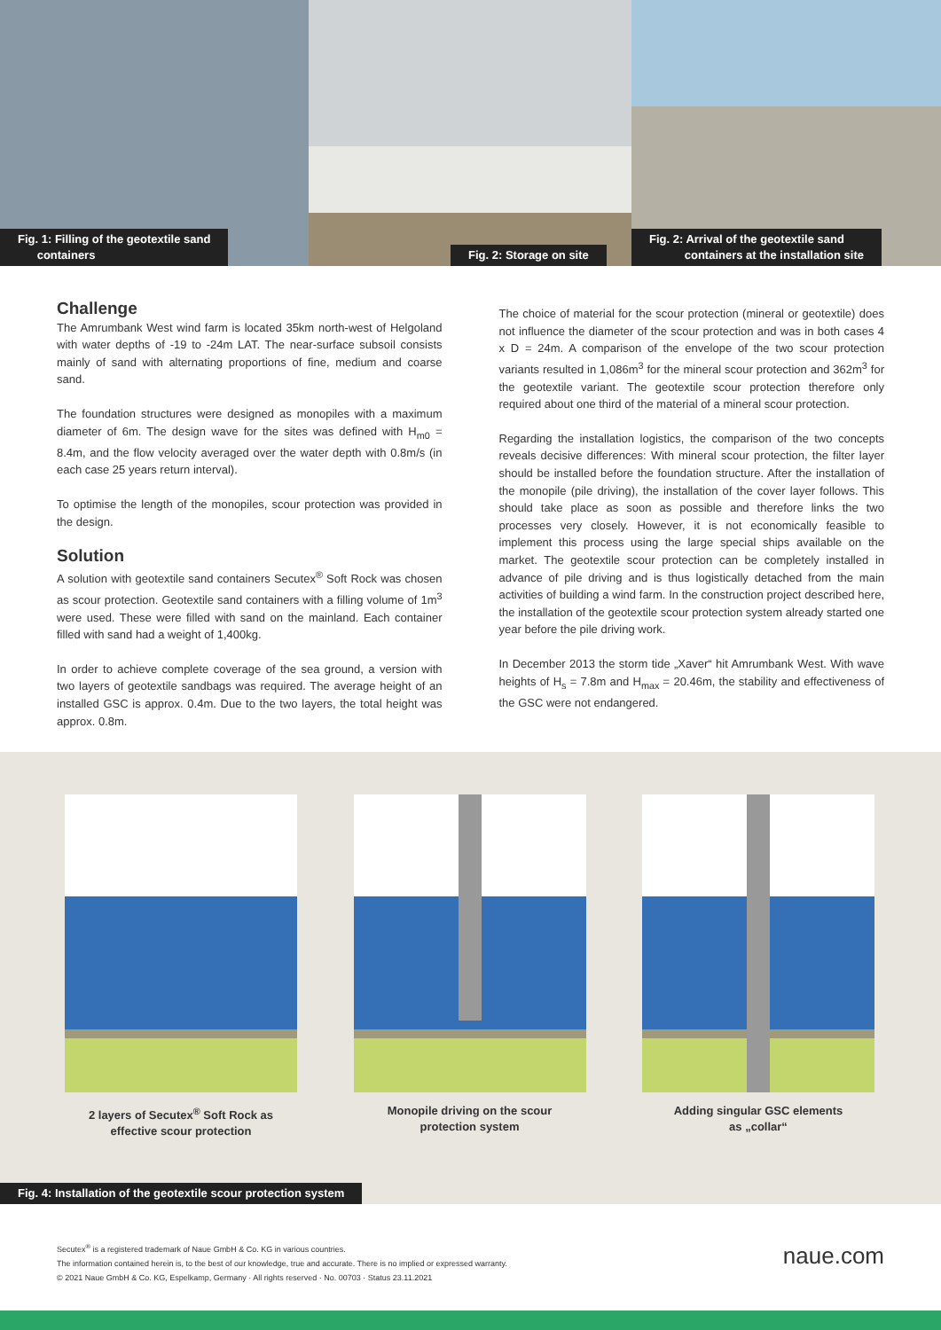Fig. 1: Filling of the geotextile sand
containers
Fig. 2: Storage on site
Fig. 2: Arrival of the geotextile sand
containers at the installation site
Challenge
The Amrumbank West wind farm is located 35km north-west of Helgoland with water depths of -19 to -24m LAT. The near-surface subsoil consists mainly of sand with alternating proportions of fine, medium and coarse sand.
The foundation structures were designed as monopiles with a maximum diameter of 6m. The design wave for the sites was defined with H<sub>m0</sub> = 8.4m, and the flow velocity averaged over the water depth with 0.8m/s (in each case 25 years return interval).
To optimise the length of the monopiles, scour protection was provided in the design.
Solution
A solution with geotextile sand containers Secutex<sup>®</sup> Soft Rock was chosen as scour protection. Geotextile sand containers with a filling volume of 1m<sup>3</sup> were used. These were filled with sand on the mainland. Each container filled with sand had a weight of 1,400kg.
In order to achieve complete coverage of the sea ground, a version with two layers of geotextile sandbags was required. The average height of an installed GSC is approx. 0.4m. Due to the two layers, the total height was approx. 0.8m.
The choice of material for the scour protection (mineral or geotextile) does not influence the diameter of the scour protection and was in both cases 4 x D = 24m. A comparison of the envelope of the two scour protection variants resulted in 1,086m<sup>3</sup> for the mineral scour protection and 362m<sup>3</sup> for the geotextile variant. The geotextile scour protection therefore only required about one third of the material of a mineral scour protection.
Regarding the installation logistics, the comparison of the two concepts reveals decisive differences: With mineral scour protection, the filter layer should be installed before the foundation structure. After the installation of the monopile (pile driving), the installation of the cover layer follows. This should take place as soon as possible and therefore links the two processes very closely. However, it is not economically feasible to implement this process using the large special ships available on the market. The geotextile scour protection can be completely installed in advance of pile driving and is thus logistically detached from the main activities of building a wind farm. In the construction project described here, the installation of the geotextile scour protection system already started one year before the pile driving work.
In December 2013 the storm tide „Xaver“ hit Amrumbank West. With wave heights of H<sub>s</sub> = 7.8m and H<sub>max</sub> = 20.46m, the stability and effectiveness of the GSC were not endangered.
2 layers of Secutex<sup>®</sup> Soft Rock as
effective scour protection
Monopile driving on the scour
protection system
Adding singular GSC elements
as „collar“
Fig. 4: Installation of the geotextile scour protection system
Secutex<sup>®</sup> is a registered trademark of Naue GmbH & Co. KG in various countries.
The information contained herein is, to the best of our knowledge, true and accurate. There is no implied or expressed warranty.
© 2021 Naue GmbH & Co. KG, Espelkamp, Germany · All rights reserved · No. 00703 · Status 23.11.2021
naue.com